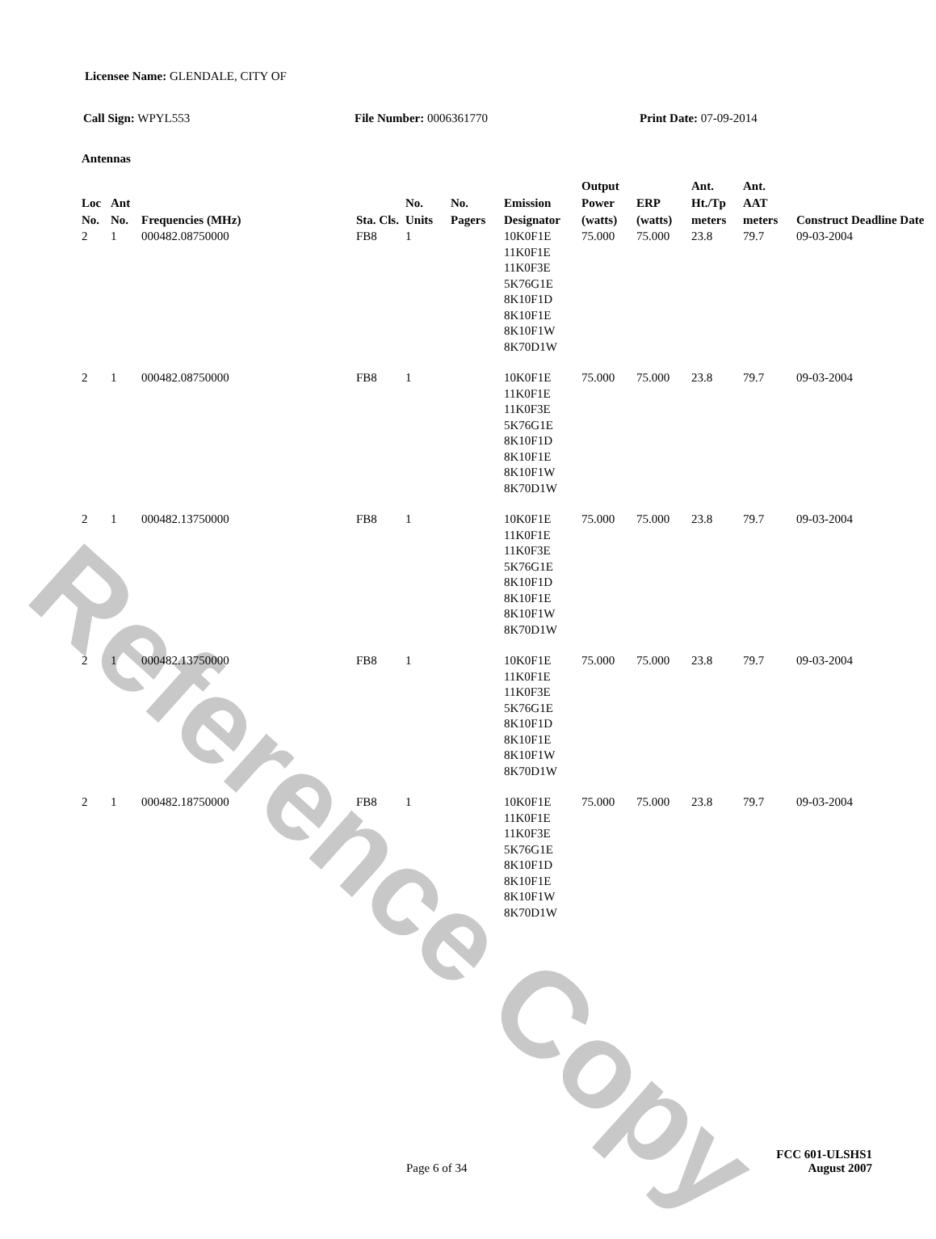Reference Copy
Licensee Name: GLENDALE, CITY OF
Call Sign: WPYL553 File Number: 0006361770 Print Date: 07-09-2014
Antennas
| Loc No. | Ant No. | Frequencies (MHz) | Sta. Cls. | No. Units | No. Pagers | Emission Designator | Output Power (watts) | ERP (watts) | Ant. Ht./Tp meters | Ant. AAT meters | Construct Deadline Date |
| --- | --- | --- | --- | --- | --- | --- | --- | --- | --- | --- | --- |
| 2 | 1 | 000482.08750000 | FB8 | 1 | | 10K0F1E 11K0F1E 11K0F3E 5K76G1E 8K10F1D 8K10F1E 8K10F1W 8K70D1W | 75.000 | 75.000 | 23.8 | 79.7 | 09-03-2004 |
| 2 | 1 | 000482.08750000 | FB8 | 1 | | 10K0F1E 11K0F1E 11K0F3E 5K76G1E 8K10F1D 8K10F1E 8K10F1W 8K70D1W | 75.000 | 75.000 | 23.8 | 79.7 | 09-03-2004 |
| 2 | 1 | 000482.13750000 | FB8 | 1 | | 10K0F1E 11K0F1E 11K0F3E 5K76G1E 8K10F1D 8K10F1E 8K10F1W 8K70D1W | 75.000 | 75.000 | 23.8 | 79.7 | 09-03-2004 |
| 2 | 1 | 000482.13750000 | FB8 | 1 | | 10K0F1E 11K0F1E 11K0F3E 5K76G1E 8K10F1D 8K10F1E 8K10F1W 8K70D1W | 75.000 | 75.000 | 23.8 | 79.7 | 09-03-2004 |
| 2 | 1 | 000482.18750000 | FB8 | 1 | | 10K0F1E 11K0F1E 11K0F3E 5K76G1E 8K10F1D 8K10F1E 8K10F1W 8K70D1W | 75.000 | 75.000 | 23.8 | 79.7 | 09-03-2004 |
FCC 601-ULSHS1
Page 6 of 34 August 2007